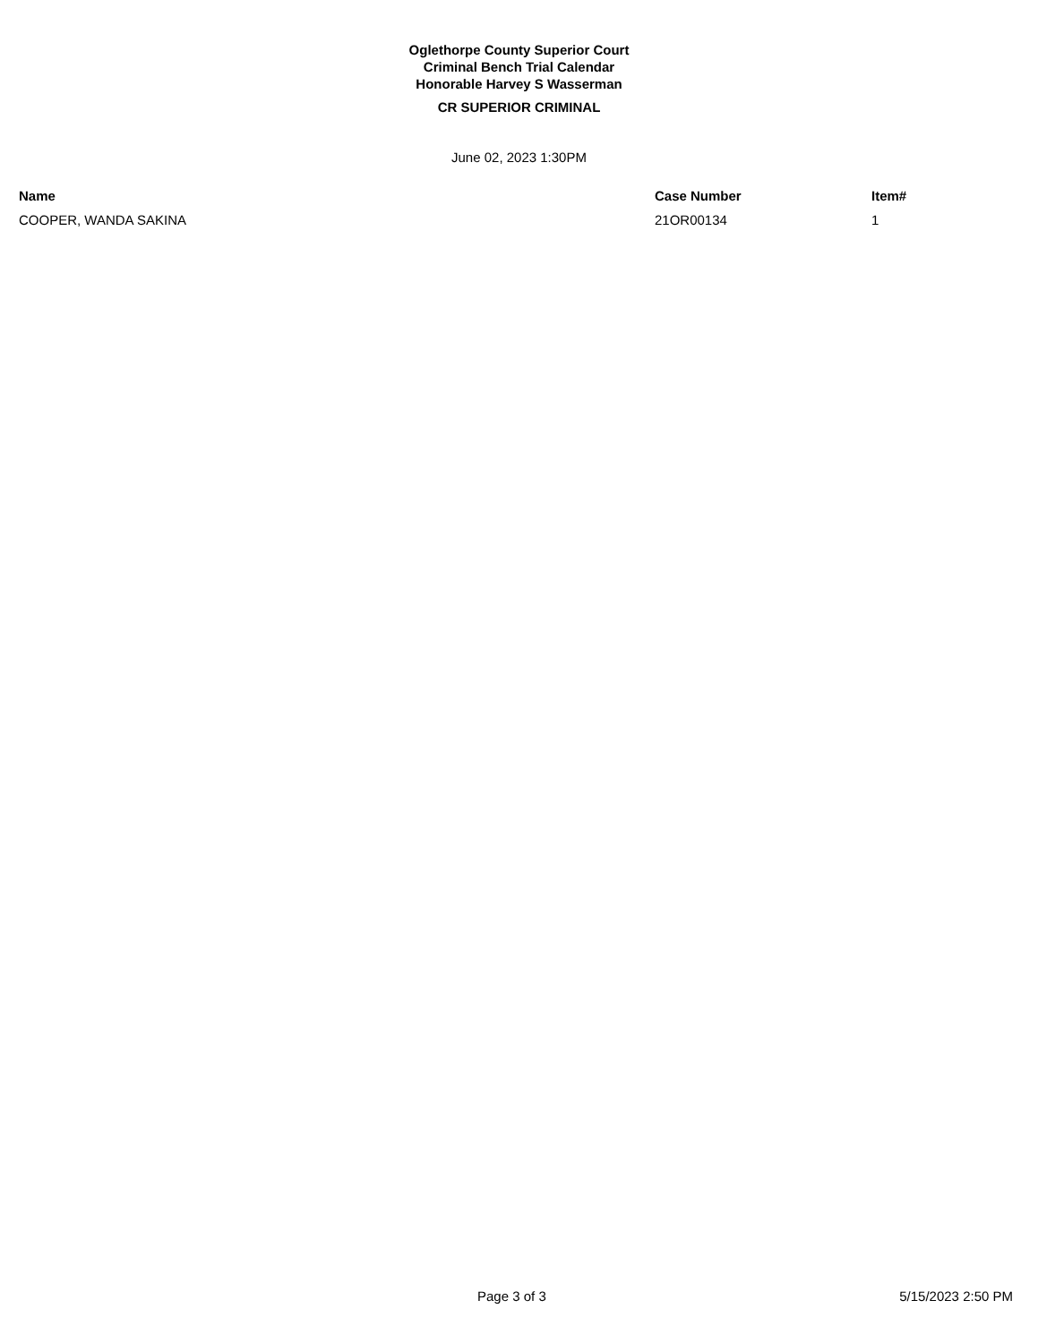Oglethorpe County Superior Court
Criminal Bench Trial Calendar
Honorable Harvey S Wasserman
CR SUPERIOR CRIMINAL
June 02, 2023 1:30PM
| Name | Case Number | Item# |
| --- | --- | --- |
| COOPER, WANDA SAKINA | 21OR00134 | 1 |
Page 3 of 3 5/15/2023 2:50 PM